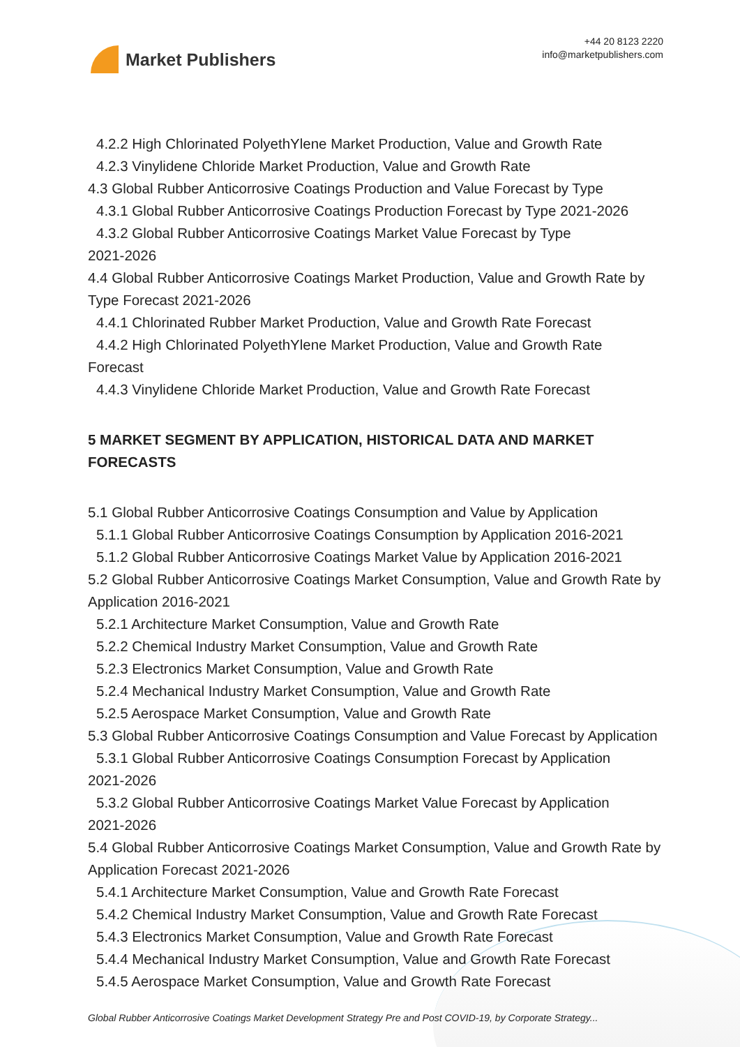Market Publishers
+44 20 8123 2220
info@marketpublishers.com
4.2.2 High Chlorinated PolyethYlene Market Production, Value and Growth Rate
4.2.3 Vinylidene Chloride Market Production, Value and Growth Rate
4.3 Global Rubber Anticorrosive Coatings Production and Value Forecast by Type
4.3.1 Global Rubber Anticorrosive Coatings Production Forecast by Type 2021-2026
4.3.2 Global Rubber Anticorrosive Coatings Market Value Forecast by Type
2021-2026
4.4 Global Rubber Anticorrosive Coatings Market Production, Value and Growth Rate by Type Forecast 2021-2026
4.4.1 Chlorinated Rubber Market Production, Value and Growth Rate Forecast
4.4.2 High Chlorinated PolyethYlene Market Production, Value and Growth Rate
Forecast
4.4.3 Vinylidene Chloride Market Production, Value and Growth Rate Forecast
5 MARKET SEGMENT BY APPLICATION, HISTORICAL DATA AND MARKET FORECASTS
5.1 Global Rubber Anticorrosive Coatings Consumption and Value by Application
5.1.1 Global Rubber Anticorrosive Coatings Consumption by Application 2016-2021
5.1.2 Global Rubber Anticorrosive Coatings Market Value by Application 2016-2021
5.2 Global Rubber Anticorrosive Coatings Market Consumption, Value and Growth Rate by Application 2016-2021
5.2.1 Architecture Market Consumption, Value and Growth Rate
5.2.2 Chemical Industry Market Consumption, Value and Growth Rate
5.2.3 Electronics Market Consumption, Value and Growth Rate
5.2.4 Mechanical Industry Market Consumption, Value and Growth Rate
5.2.5 Aerospace Market Consumption, Value and Growth Rate
5.3 Global Rubber Anticorrosive Coatings Consumption and Value Forecast by Application
5.3.1 Global Rubber Anticorrosive Coatings Consumption Forecast by Application
2021-2026
5.3.2 Global Rubber Anticorrosive Coatings Market Value Forecast by Application
2021-2026
5.4 Global Rubber Anticorrosive Coatings Market Consumption, Value and Growth Rate by Application Forecast 2021-2026
5.4.1 Architecture Market Consumption, Value and Growth Rate Forecast
5.4.2 Chemical Industry Market Consumption, Value and Growth Rate Forecast
5.4.3 Electronics Market Consumption, Value and Growth Rate Forecast
5.4.4 Mechanical Industry Market Consumption, Value and Growth Rate Forecast
5.4.5 Aerospace Market Consumption, Value and Growth Rate Forecast
Global Rubber Anticorrosive Coatings Market Development Strategy Pre and Post COVID-19, by Corporate Strategy...